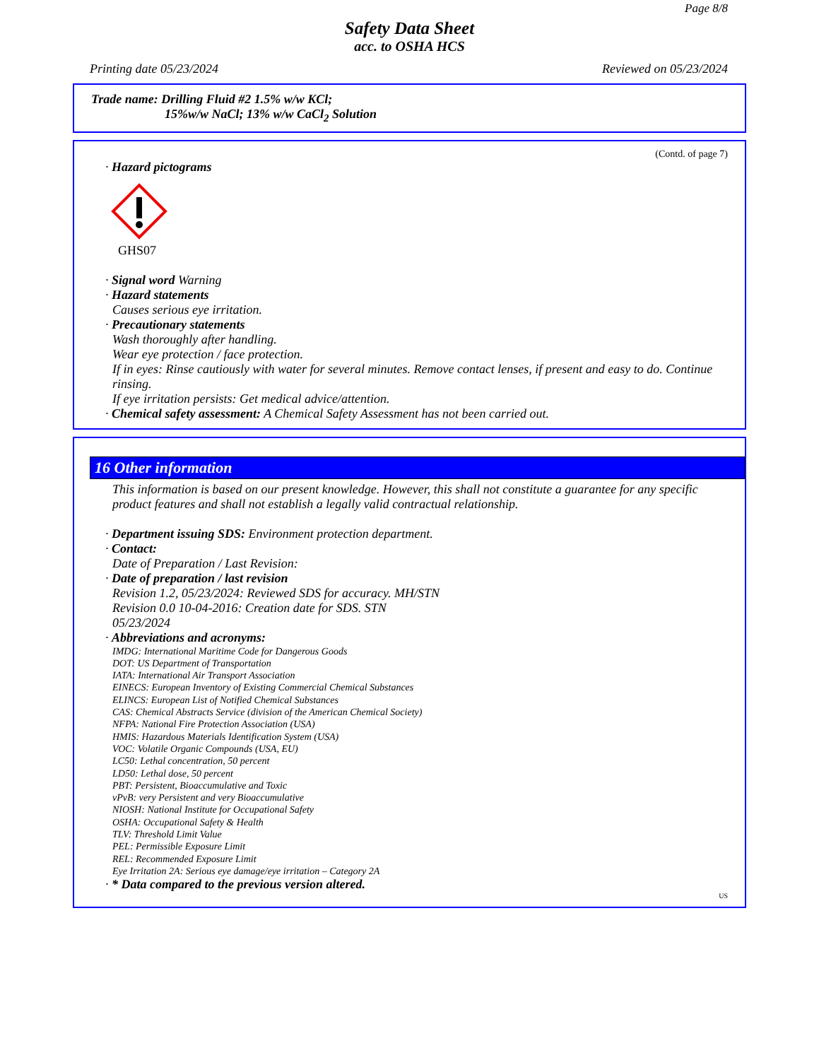Page 8/8
Safety Data Sheet
acc. to OSHA HCS
Printing date 05/23/2024 Reviewed on 05/23/2024
Trade name: Drilling Fluid #2 1.5% w/w KCl;
15%w/w NaCl; 13% w/w CaCl<sub>2</sub> Solution
(Contd. of page 7)
· Hazard pictograms
GHS07
· Signal word Warning
· Hazard statements
Causes serious eye irritation.
· Precautionary statements
Wash thoroughly after handling.
Wear eye protection / face protection.
If in eyes: Rinse cautiously with water for several minutes. Remove contact lenses, if present and easy to do. Continue rinsing.
If eye irritation persists: Get medical advice/attention.
· Chemical safety assessment: A Chemical Safety Assessment has not been carried out.
16 Other information
This information is based on our present knowledge. However, this shall not constitute a guarantee for any specific product features and shall not establish a legally valid contractual relationship.
· Department issuing SDS: Environment protection department.
· Contact:
Date of Preparation / Last Revision:
· Date of preparation / last revision
Revision 1.2, 05/23/2024: Reviewed SDS for accuracy. MH/STN
Revision 0.0 10-04-2016: Creation date for SDS. STN
05/23/2024
· Abbreviations and acronyms:
IMDG: International Maritime Code for Dangerous Goods
DOT: US Department of Transportation
IATA: International Air Transport Association
EINECS: European Inventory of Existing Commercial Chemical Substances
ELINCS: European List of Notified Chemical Substances
CAS: Chemical Abstracts Service (division of the American Chemical Society)
NFPA: National Fire Protection Association (USA)
HMIS: Hazardous Materials Identification System (USA)
VOC: Volatile Organic Compounds (USA, EU)
LC50: Lethal concentration, 50 percent
LD50: Lethal dose, 50 percent
PBT: Persistent, Bioaccumulative and Toxic
vPvB: very Persistent and very Bioaccumulative
NIOSH: National Institute for Occupational Safety
OSHA: Occupational Safety & Health
TLV: Threshold Limit Value
PEL: Permissible Exposure Limit
REL: Recommended Exposure Limit
Eye Irritation 2A: Serious eye damage/eye irritation – Category 2A
· * Data compared to the previous version altered.
US